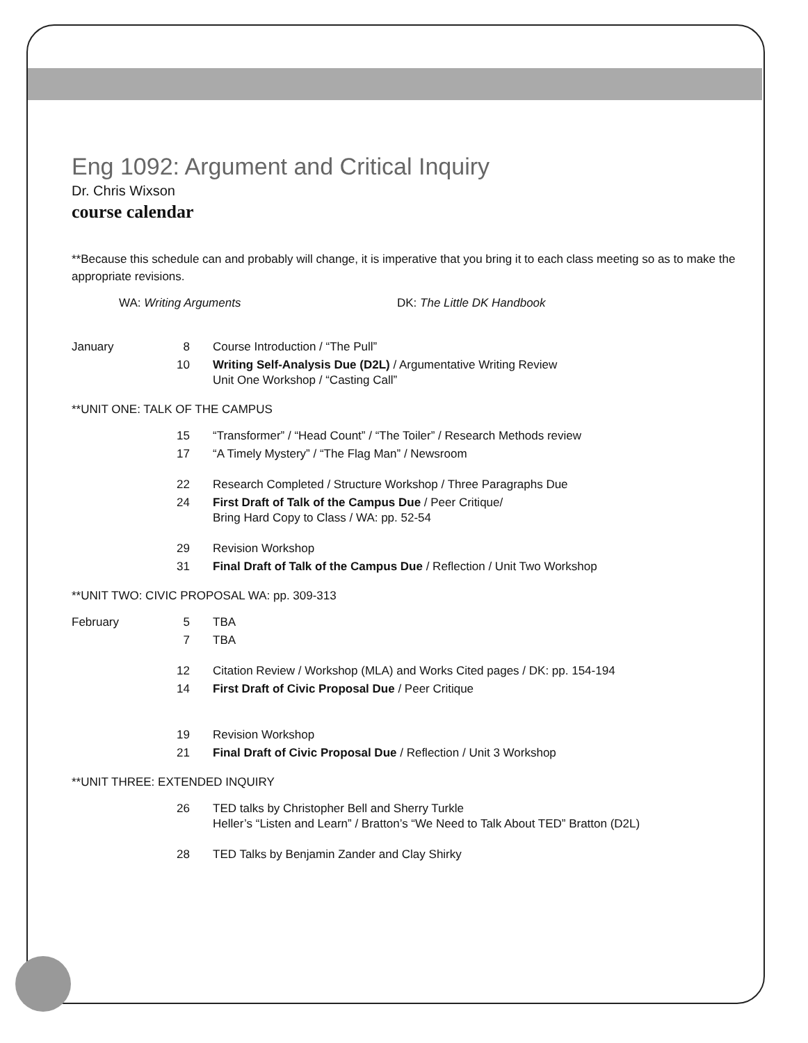Eng 1092: Argument and Critical Inquiry
Dr. Chris Wixson
course calendar
**Because this schedule can and probably will change, it is imperative that you bring it to each class meeting so as to make the appropriate revisions.
WA: Writing Arguments DK: The Little DK Handbook
| January | 8 | Course Introduction / “The Pull” |
| | 10 | Writing Self-Analysis Due (D2L) / Argumentative Writing Review Unit One Workshop / “Casting Call” |
| **UNIT ONE: TALK OF THE CAMPUS | | |
| | 15 | “Transformer” / “Head Count” / “The Toiler” / Research Methods review |
| | 17 | “A Timely Mystery” / “The Flag Man” / Newsroom |
| | 22 | Research Completed / Structure Workshop / Three Paragraphs Due |
| | 24 | First Draft of Talk of the Campus Due / Peer Critique/ Bring Hard Copy to Class / WA: pp. 52-54 |
| | 29 | Revision Workshop |
| | 31 | Final Draft of Talk of the Campus Due / Reflection / Unit Two Workshop |
| **UNIT TWO: CIVIC PROPOSAL WA: pp. 309-313 | | |
| February | 5 | TBA |
| | 7 | TBA |
| | 12 | Citation Review / Workshop (MLA) and Works Cited pages / DK: pp. 154-194 |
| | 14 | First Draft of Civic Proposal Due / Peer Critique |
| | 19 | Revision Workshop |
| | 21 | Final Draft of Civic Proposal Due / Reflection / Unit 3 Workshop |
| **UNIT THREE: EXTENDED INQUIRY | | |
| | 26 | TED talks by Christopher Bell and Sherry Turkle Heller’s “Listen and Learn” / Bratton’s “We Need to Talk About TED” Bratton (D2L) |
| | 28 | TED Talks by Benjamin Zander and Clay Shirky |